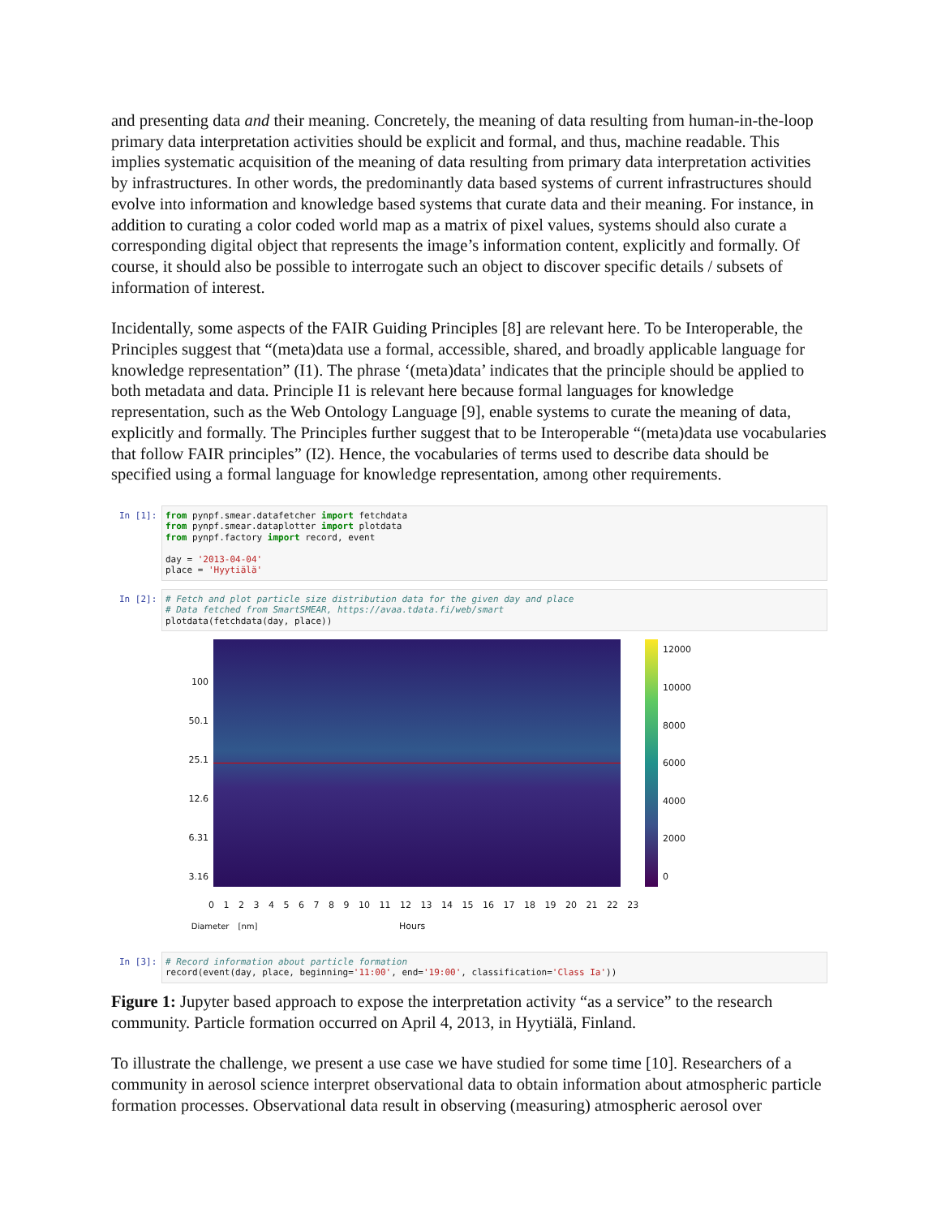and presenting data and their meaning. Concretely, the meaning of data resulting from human-in-the-loop primary data interpretation activities should be explicit and formal, and thus, machine readable. This implies systematic acquisition of the meaning of data resulting from primary data interpretation activities by infrastructures. In other words, the predominantly data based systems of current infrastructures should evolve into information and knowledge based systems that curate data and their meaning. For instance, in addition to curating a color coded world map as a matrix of pixel values, systems should also curate a corresponding digital object that represents the image’s information content, explicitly and formally. Of course, it should also be possible to interrogate such an object to discover specific details / subsets of information of interest.
Incidentally, some aspects of the FAIR Guiding Principles [8] are relevant here. To be Interoperable, the Principles suggest that “(meta)data use a formal, accessible, shared, and broadly applicable language for knowledge representation” (I1). The phrase ‘(meta)data’ indicates that the principle should be applied to both metadata and data. Principle I1 is relevant here because formal languages for knowledge representation, such as the Web Ontology Language [9], enable systems to curate the meaning of data, explicitly and formally. The Principles further suggest that to be Interoperable “(meta)data use vocabularies that follow FAIR principles” (I2). Hence, the vocabularies of terms used to describe data should be specified using a formal language for knowledge representation, among other requirements.
In [1]: from pynpf.smear.datafetcher import fetchdata from pynpf.smear.dataplotter import plotdata from pynpf.factory import record, event day = '2013-04-04' place = 'Hyytiälä'
In [2]: # Fetch and plot particle size distribution data for the given day and place # Data fetched from SmartSMEAR, https://avaa.tdata.fi/web/smart plotdata(fetchdata(day, place))
100
50.1
25.1
12.6
6.31
3.16
12000
10000
8000
6000
4000
2000
0
0 1 2 3 4 5 6 7 8 9 10 11 12 13 14 15 16 17 18 19 20 21 22 23
Hours Diameter [nm]
In [3]: # Record information about particle formation record(event(day, place, beginning='11:00', end='19:00', classification='Class Ia'))
Figure 1: Jupyter based approach to expose the interpretation activity “as a service” to the research community. Particle formation occurred on April 4, 2013, in Hyytiälä, Finland.
To illustrate the challenge, we present a use case we have studied for some time [10]. Researchers of a community in aerosol science interpret observational data to obtain information about atmospheric particle formation processes. Observational data result in observing (measuring) atmospheric aerosol over